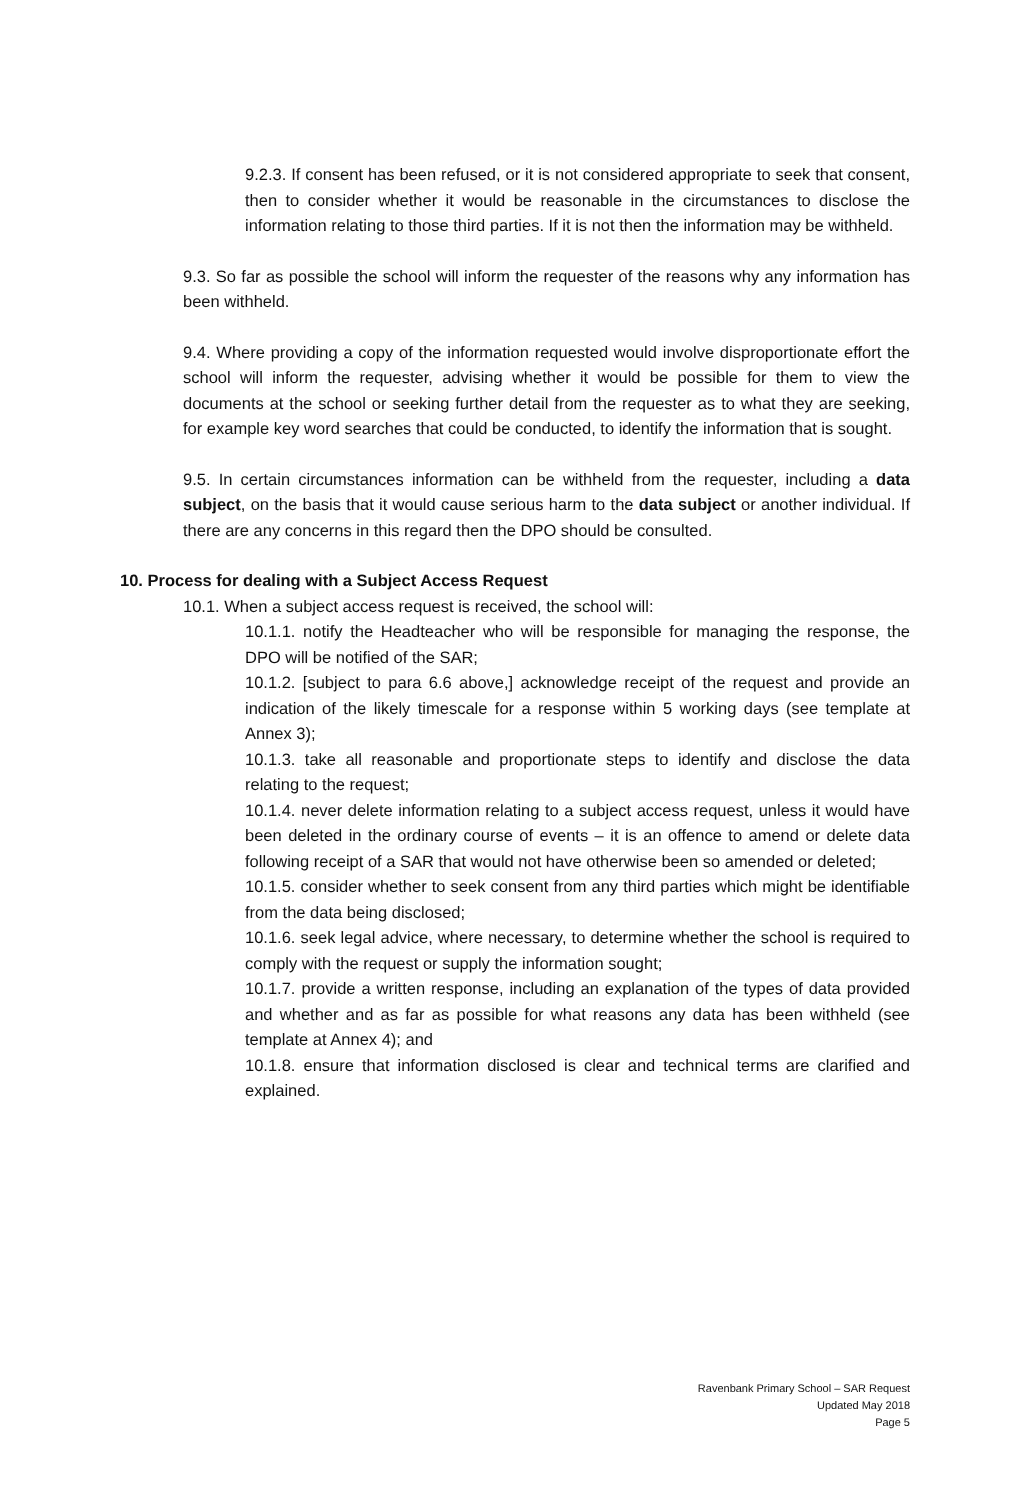9.2.3. If consent has been refused, or it is not considered appropriate to seek that consent, then to consider whether it would be reasonable in the circumstances to disclose the information relating to those third parties. If it is not then the information may be withheld.
9.3. So far as possible the school will inform the requester of the reasons why any information has been withheld.
9.4. Where providing a copy of the information requested would involve disproportionate effort the school will inform the requester, advising whether it would be possible for them to view the documents at the school or seeking further detail from the requester as to what they are seeking, for example key word searches that could be conducted, to identify the information that is sought.
9.5. In certain circumstances information can be withheld from the requester, including a data subject, on the basis that it would cause serious harm to the data subject or another individual. If there are any concerns in this regard then the DPO should be consulted.
10. Process for dealing with a Subject Access Request
10.1. When a subject access request is received, the school will:
10.1.1. notify the Headteacher who will be responsible for managing the response, the DPO will be notified of the SAR;
10.1.2. [subject to para 6.6 above,] acknowledge receipt of the request and provide an indication of the likely timescale for a response within 5 working days (see template at Annex 3);
10.1.3. take all reasonable and proportionate steps to identify and disclose the data relating to the request;
10.1.4. never delete information relating to a subject access request, unless it would have been deleted in the ordinary course of events – it is an offence to amend or delete data following receipt of a SAR that would not have otherwise been so amended or deleted;
10.1.5. consider whether to seek consent from any third parties which might be identifiable from the data being disclosed;
10.1.6. seek legal advice, where necessary, to determine whether the school is required to comply with the request or supply the information sought;
10.1.7. provide a written response, including an explanation of the types of data provided and whether and as far as possible for what reasons any data has been withheld (see template at Annex 4); and
10.1.8. ensure that information disclosed is clear and technical terms are clarified and explained.
Ravenbank Primary School – SAR Request
Updated May 2018
Page 5